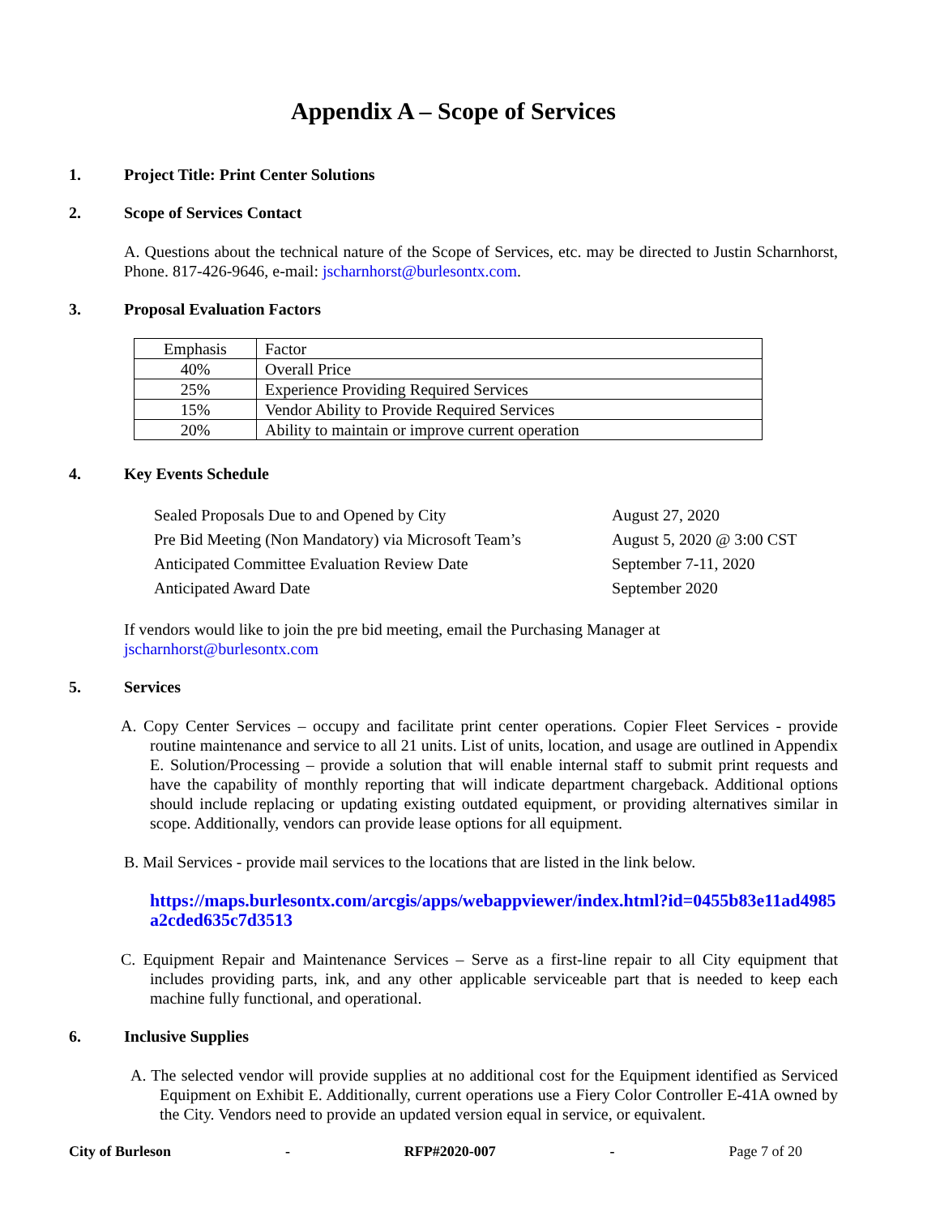Appendix A – Scope of Services
1. Project Title: Print Center Solutions
2. Scope of Services Contact
A. Questions about the technical nature of the Scope of Services, etc. may be directed to Justin Scharnhorst, Phone. 817-426-9646, e-mail: jscharnhorst@burlesontx.com.
3. Proposal Evaluation Factors
| Emphasis | Factor |
| 40% | Overall Price |
| 25% | Experience Providing Required Services |
| 15% | Vendor Ability to Provide Required Services |
| 20% | Ability to maintain or improve current operation |
4. Key Events Schedule
| Sealed Proposals Due to and Opened by City | August 27, 2020 |
| Pre Bid Meeting (Non Mandatory) via Microsoft Team’s | August 5, 2020 @ 3:00 CST |
| Anticipated Committee Evaluation Review Date | September 7-11, 2020 |
| Anticipated Award Date | September 2020 |
If vendors would like to join the pre bid meeting, email the Purchasing Manager at
jscharnhorst@burlesontx.com
5. Services
A. Copy Center Services – occupy and facilitate print center operations. Copier Fleet Services - provide routine maintenance and service to all 21 units. List of units, location, and usage are outlined in Appendix E. Solution/Processing – provide a solution that will enable internal staff to submit print requests and have the capability of monthly reporting that will indicate department chargeback. Additional options should include replacing or updating existing outdated equipment, or providing alternatives similar in scope. Additionally, vendors can provide lease options for all equipment.
B. Mail Services - provide mail services to the locations that are listed in the link below.
https://maps.burlesontx.com/arcgis/apps/webappviewer/index.html?id=0455b83e11ad4985a2cded635c7d3513
C. Equipment Repair and Maintenance Services – Serve as a first-line repair to all City equipment that includes providing parts, ink, and any other applicable serviceable part that is needed to keep each machine fully functional, and operational.
6. Inclusive Supplies
A. The selected vendor will provide supplies at no additional cost for the Equipment identified as Serviced Equipment on Exhibit E. Additionally, current operations use a Fiery Color Controller E-41A owned by the City. Vendors need to provide an updated version equal in service, or equivalent.
City of Burleson - RFP#2020-007 - Page 7 of 20